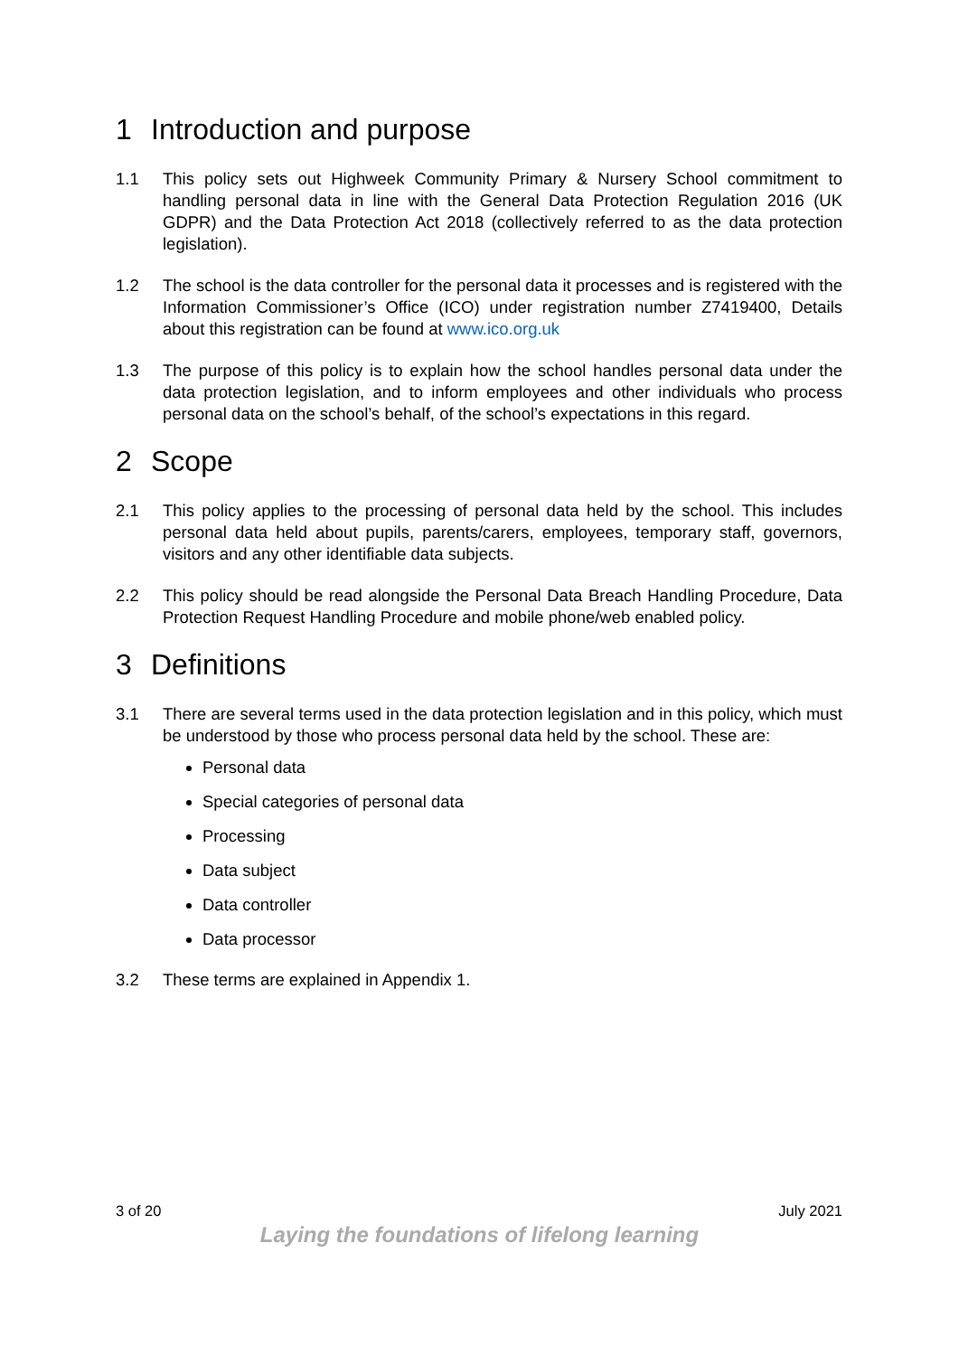1 Introduction and purpose
1.1 This policy sets out Highweek Community Primary & Nursery School commitment to handling personal data in line with the General Data Protection Regulation 2016 (UK GDPR) and the Data Protection Act 2018 (collectively referred to as the data protection legislation).
1.2 The school is the data controller for the personal data it processes and is registered with the Information Commissioner’s Office (ICO) under registration number Z7419400, Details about this registration can be found at www.ico.org.uk
1.3 The purpose of this policy is to explain how the school handles personal data under the data protection legislation, and to inform employees and other individuals who process personal data on the school’s behalf, of the school’s expectations in this regard.
2 Scope
2.1 This policy applies to the processing of personal data held by the school. This includes personal data held about pupils, parents/carers, employees, temporary staff, governors, visitors and any other identifiable data subjects.
2.2 This policy should be read alongside the Personal Data Breach Handling Procedure, Data Protection Request Handling Procedure and mobile phone/web enabled policy.
3 Definitions
3.1 There are several terms used in the data protection legislation and in this policy, which must be understood by those who process personal data held by the school. These are:
Personal data
Special categories of personal data
Processing
Data subject
Data controller
Data processor
3.2 These terms are explained in Appendix 1.
3 of 20 July 2021
Laying the foundations of lifelong learning